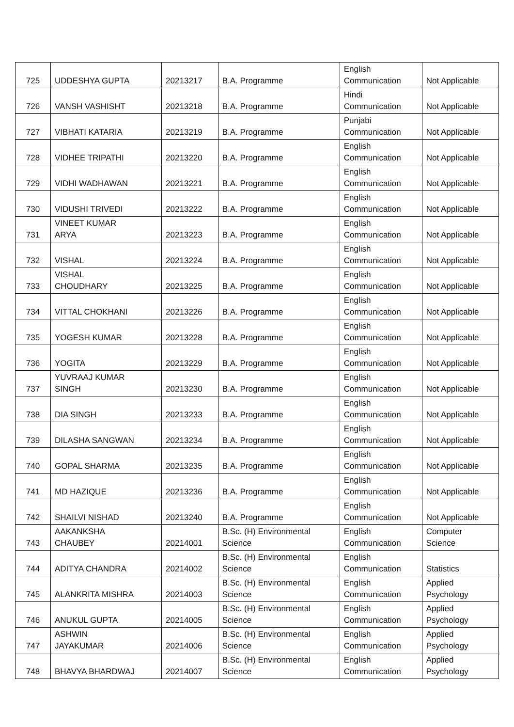| 725 | UDDESHYA GUPTA | 20213217 | B.A. Programme | English Communication | Not Applicable |
| 726 | VANSH VASHISHT | 20213218 | B.A. Programme | Hindi Communication | Not Applicable |
| 727 | VIBHATI KATARIA | 20213219 | B.A. Programme | Punjabi Communication | Not Applicable |
| 728 | VIDHEE TRIPATHI | 20213220 | B.A. Programme | English Communication | Not Applicable |
| 729 | VIDHI WADHAWAN | 20213221 | B.A. Programme | English Communication | Not Applicable |
| 730 | VIDUSHI TRIVEDI | 20213222 | B.A. Programme | English Communication | Not Applicable |
| 731 | VINEET KUMAR ARYA | 20213223 | B.A. Programme | English Communication | Not Applicable |
| 732 | VISHAL | 20213224 | B.A. Programme | English Communication | Not Applicable |
| 733 | VISHAL CHOUDHARY | 20213225 | B.A. Programme | English Communication | Not Applicable |
| 734 | VITTAL CHOKHANI | 20213226 | B.A. Programme | English Communication | Not Applicable |
| 735 | YOGESH KUMAR | 20213228 | B.A. Programme | English Communication | Not Applicable |
| 736 | YOGITA | 20213229 | B.A. Programme | English Communication | Not Applicable |
| 737 | YUVRAAJ KUMAR SINGH | 20213230 | B.A. Programme | English Communication | Not Applicable |
| 738 | DIA SINGH | 20213233 | B.A. Programme | English Communication | Not Applicable |
| 739 | DILASHA SANGWAN | 20213234 | B.A. Programme | English Communication | Not Applicable |
| 740 | GOPAL SHARMA | 20213235 | B.A. Programme | English Communication | Not Applicable |
| 741 | MD HAZIQUE | 20213236 | B.A. Programme | English Communication | Not Applicable |
| 742 | SHAILVI NISHAD | 20213240 | B.A. Programme | English Communication | Not Applicable |
| 743 | AAKANKSHA CHAUBEY | 20214001 | B.Sc. (H) Environmental Science | English Communication | Computer Science |
| 744 | ADITYA CHANDRA | 20214002 | B.Sc. (H) Environmental Science | English Communication | Statistics |
| 745 | ALANKRITA MISHRA | 20214003 | B.Sc. (H) Environmental Science | English Communication | Applied Psychology |
| 746 | ANUKUL GUPTA | 20214005 | B.Sc. (H) Environmental Science | English Communication | Applied Psychology |
| 747 | ASHWIN JAYAKUMAR | 20214006 | B.Sc. (H) Environmental Science | English Communication | Applied Psychology |
| 748 | BHAVYA BHARDWAJ | 20214007 | B.Sc. (H) Environmental Science | English Communication | Applied Psychology |